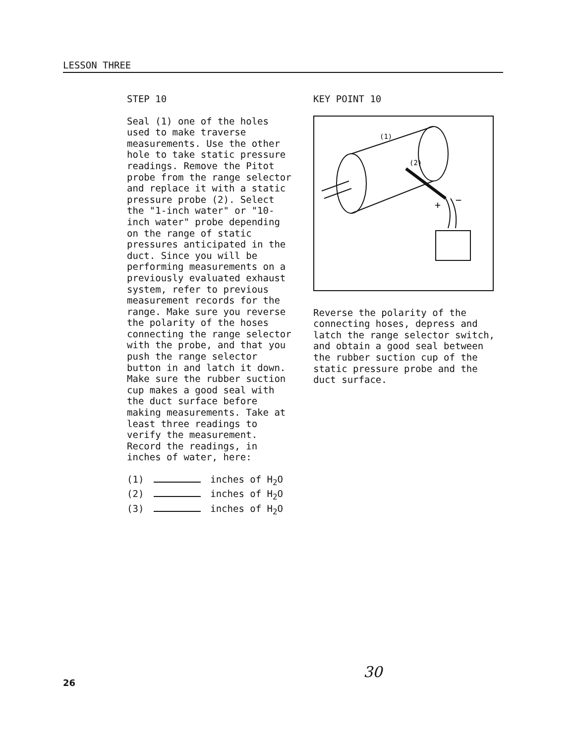LESSON THREE
STEP 10
Seal (1) one of the holes used to make traverse measurements. Use the other hole to take static pressure readings. Remove the Pitot probe from the range selector and replace it with a static pressure probe (2). Select the "1-inch water" or "10-inch water" probe depending on the range of static pressures anticipated in the duct. Since you will be performing measurements on a previously evaluated exhaust system, refer to previous measurement records for the range. Make sure you reverse the polarity of the hoses connecting the range selector with the probe, and that you push the range selector button in and latch it down. Make sure the rubber suction cup makes a good seal with the duct surface before making measurements. Take at least three readings to verify the measurement. Record the readings, in inches of water, here:
(1) inches of H<sub>2</sub>O
(2) inches of H<sub>2</sub>O
(3) inches of H<sub>2</sub>O
KEY POINT 10
(1)
(2)
+
−
Reverse the polarity of the connecting hoses, depress and latch the range selector switch, and obtain a good seal between the rubber suction cup of the static pressure probe and the duct surface.
26 30